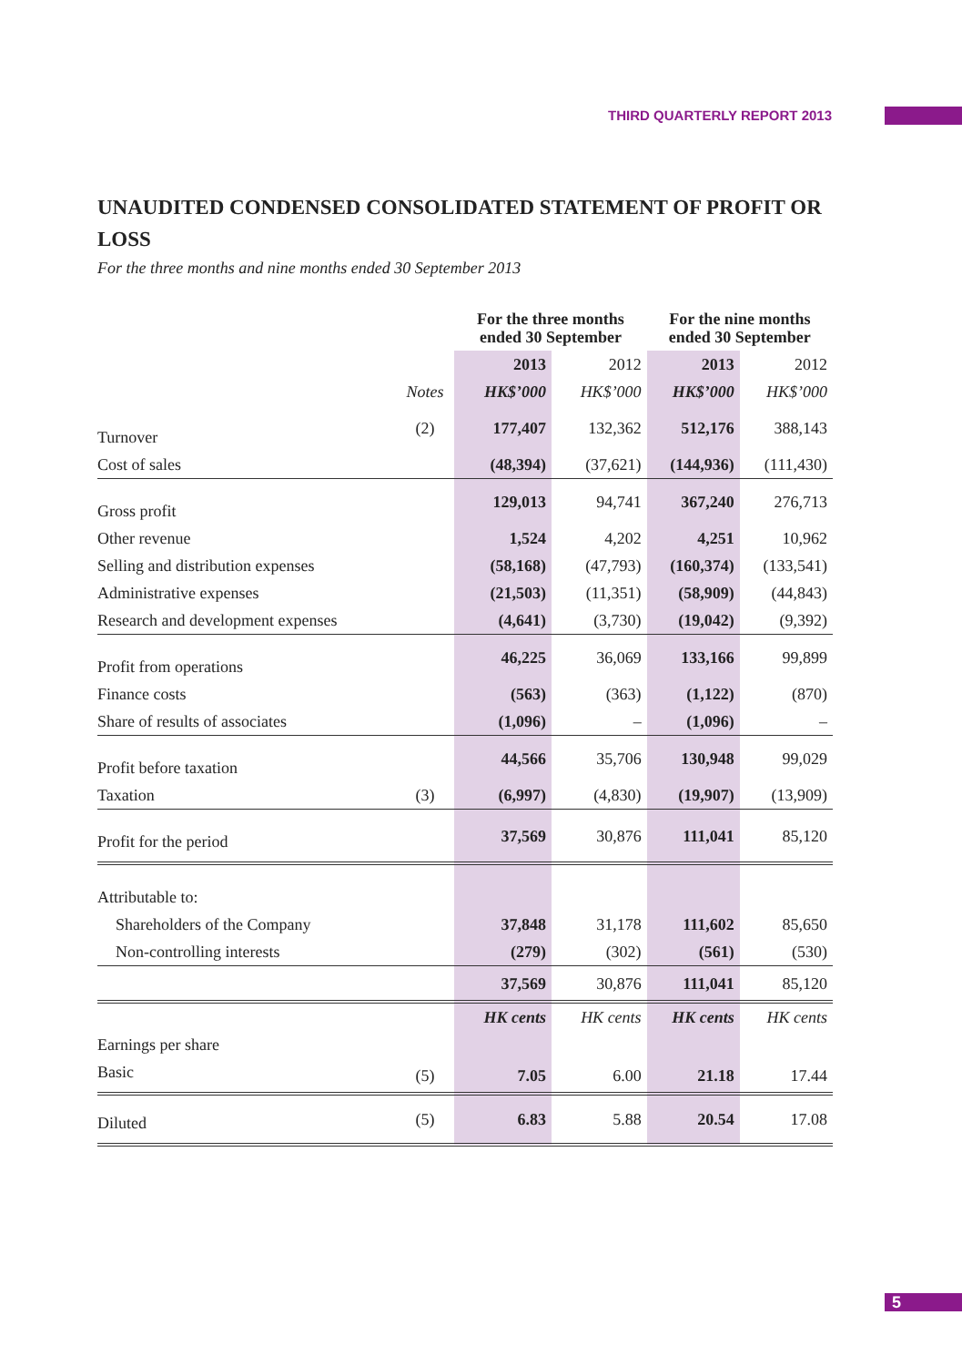THIRD QUARTERLY REPORT 2013
UNAUDITED CONDENSED CONSOLIDATED STATEMENT OF PROFIT OR LOSS
For the three months and nine months ended 30 September 2013
| | | For the three months ended 30 September | | For the nine months ended 30 September | |
| --- | --- | --- | --- | --- | --- |
| | | 2013 | 2012 | 2013 | 2012 |
| | Notes | HK$’000 | HK$’000 | HK$’000 | HK$’000 |
| Turnover | (2) | 177,407 | 132,362 | 512,176 | 388,143 |
| Cost of sales | | (48,394) | (37,621) | (144,936) | (111,430) |
| Gross profit | | 129,013 | 94,741 | 367,240 | 276,713 |
| Other revenue | | 1,524 | 4,202 | 4,251 | 10,962 |
| Selling and distribution expenses | | (58,168) | (47,793) | (160,374) | (133,541) |
| Administrative expenses | | (21,503) | (11,351) | (58,909) | (44,843) |
| Research and development expenses | | (4,641) | (3,730) | (19,042) | (9,392) |
| Profit from operations | | 46,225 | 36,069 | 133,166 | 99,899 |
| Finance costs | | (563) | (363) | (1,122) | (870) |
| Share of results of associates | | (1,096) | – | (1,096) | – |
| Profit before taxation | | 44,566 | 35,706 | 130,948 | 99,029 |
| Taxation | (3) | (6,997) | (4,830) | (19,907) | (13,909) |
| Profit for the period | | 37,569 | 30,876 | 111,041 | 85,120 |
| Attributable to: | | | | | |
| Shareholders of the Company | | 37,848 | 31,178 | 111,602 | 85,650 |
| Non-controlling interests | | (279) | (302) | (561) | (530) |
| | | 37,569 | 30,876 | 111,041 | 85,120 |
| | | HK cents | HK cents | HK cents | HK cents |
| Earnings per share | | | | | |
| Basic | (5) | 7.05 | 6.00 | 21.18 | 17.44 |
| Diluted | (5) | 6.83 | 5.88 | 20.54 | 17.08 |
5